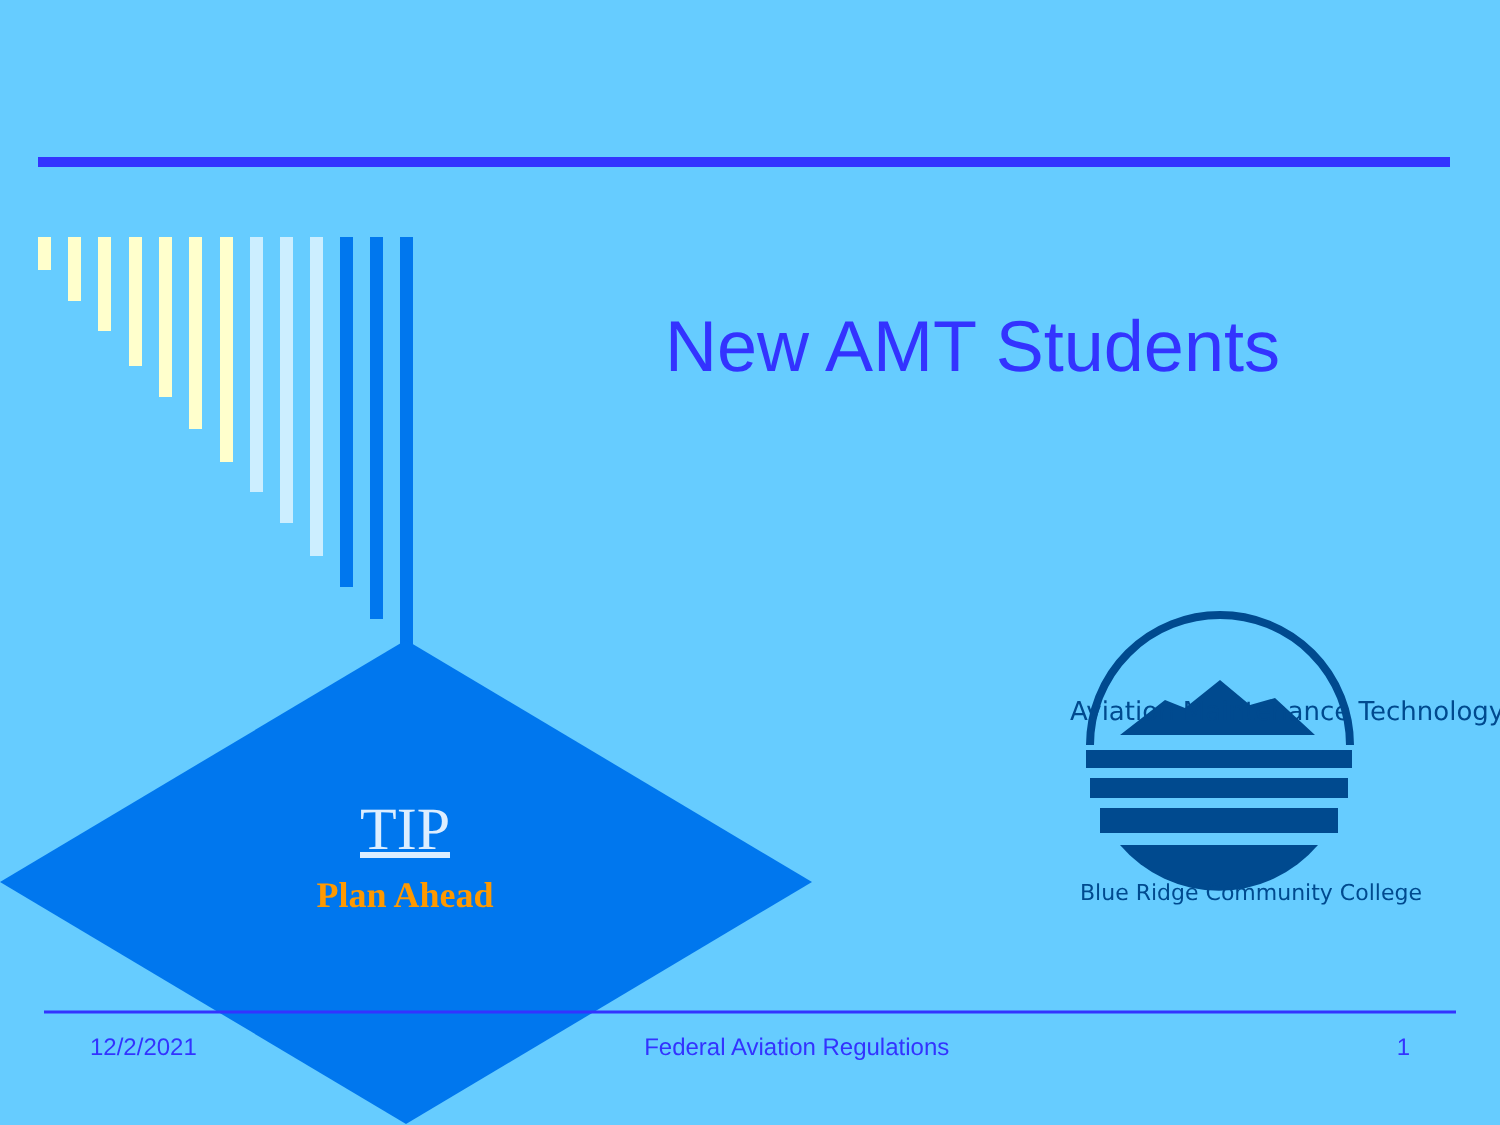Aviation Maintenance Technology
Blue Ridge Community College
New AMT Students
TIP
Plan Ahead
12/2/2021 Federal Aviation Regulations 1